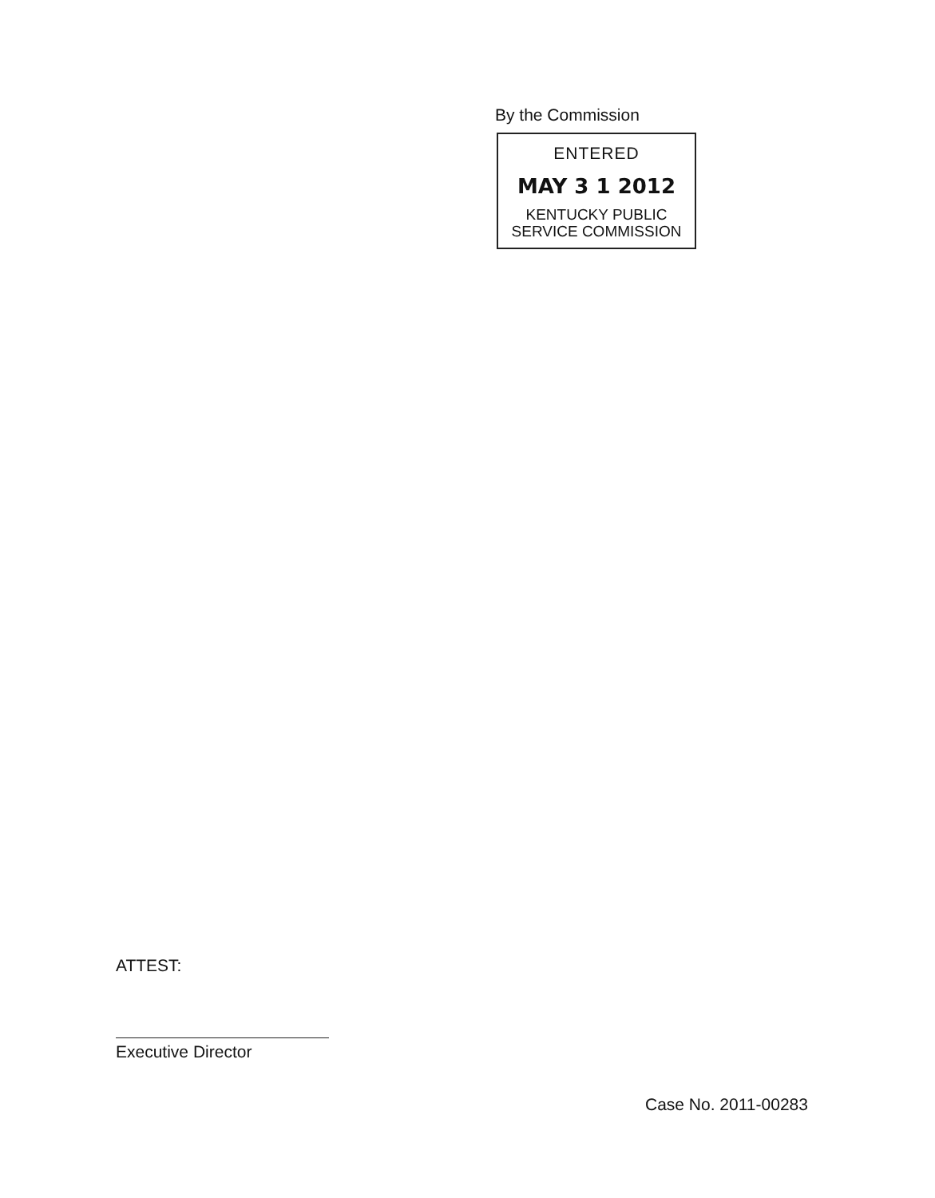By the Commission
ENTERED
MAY 3 1 2012
KENTUCKY PUBLIC
SERVICE COMMISSION
ATTEST:
Executive Director
Case No. 2011-00283